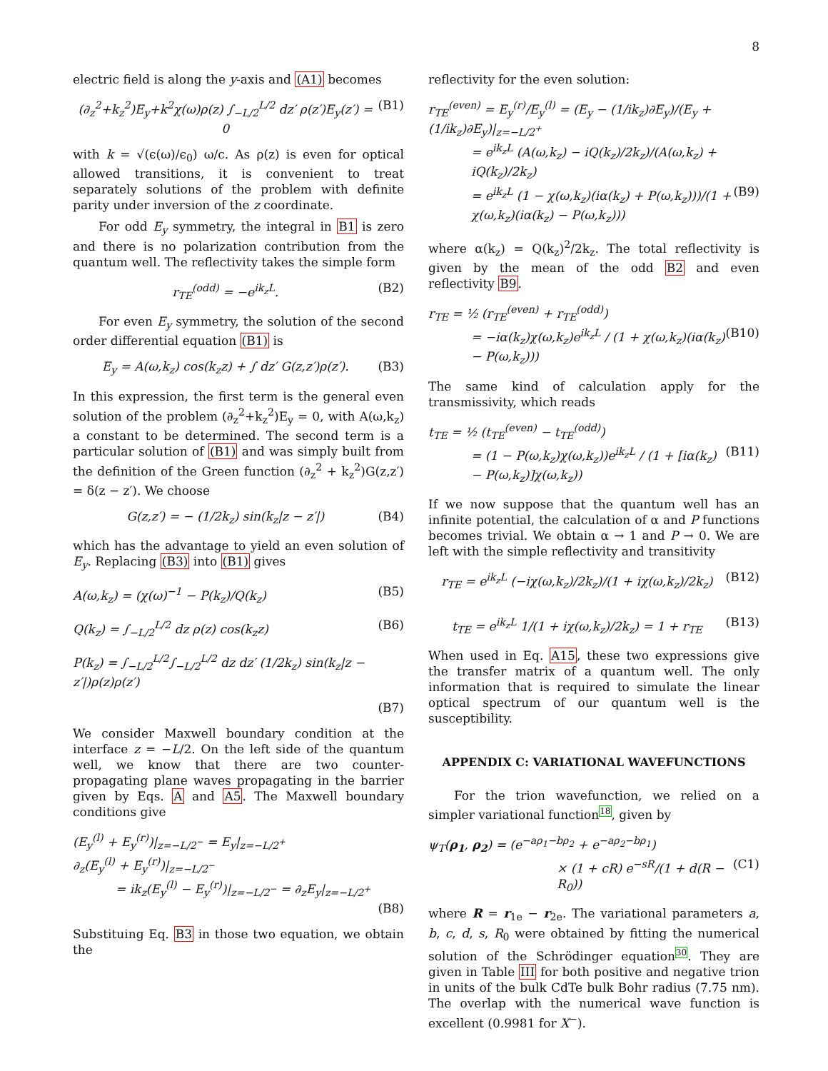8
electric field is along the y-axis and (A1) becomes
(∂<sub>z</sub><sup>2</sup>+k<sub>z</sub><sup>2</sup>)E<sub>y</sub>+k<sup>2</sup>χ(ω)ρ(z) ∫<sub>−L/2</sub><sup>L/2</sup> dz′ ρ(z′)E<sub>y</sub>(z′) = 0
(B1)
with k = √(ϵ(ω)/ϵ<sub>0</sub>) ω/c. As ρ(z) is even for optical allowed transitions, it is convenient to treat separately solutions of the problem with definite parity under inversion of the z coordinate.
For odd E<sub>y</sub> symmetry, the integral in B1 is zero and there is no polarization contribution from the quantum well. The reflectivity takes the simple form
r<sub>TE</sub><sup>(odd)</sup> = −e<sup>ik<sub>z</sub>L</sup>. (B2)
For even E<sub>y</sub> symmetry, the solution of the second order differential equation (B1) is
E<sub>y</sub> = A(ω,k<sub>z</sub>) cos(k<sub>z</sub>z) + ∫ dz′ G(z,z′)ρ(z′).
(B3)
In this expression, the first term is the general even solution of the problem (∂<sub>z</sub><sup>2</sup>+k<sub>z</sub><sup>2</sup>)E<sub>y</sub> = 0, with A(ω,k<sub>z</sub>) a constant to be determined. The second term is a particular solution of (B1) and was simply built from the definition of the Green function (∂<sub>z</sub><sup>2</sup> + k<sub>z</sub><sup>2</sup>)G(z,z′) = δ(z − z′). We choose
G(z,z′) = − (1/2k<sub>z</sub>) sin(k<sub>z</sub>|z − z′|)
(B4)
which has the advantage to yield an even solution of E<sub>y</sub>. Replacing (B3) into (B1) gives
A(ω,k<sub>z</sub>) = (χ(ω)<sup>−1</sup> − P(k<sub>z</sub>)/Q(k<sub>z</sub>)
(B5)
Q(k<sub>z</sub>) = ∫<sub>−L/2</sub><sup>L/2</sup> dz ρ(z) cos(k<sub>z</sub>z)
(B6)
P(k<sub>z</sub>) = ∫<sub>−L/2</sub><sup>L/2</sup>∫<sub>−L/2</sub><sup>L/2</sup> dz dz′ (1/2k<sub>z</sub>) sin(k<sub>z</sub>|z − z′|)ρ(z)ρ(z′)
(B7)
We consider Maxwell boundary condition at the interface z = −L/2. On the left side of the quantum well, we know that there are two counter-propagating plane waves propagating in the barrier given by Eqs. A and A5. The Maxwell boundary conditions give
(E<sub>y</sub><sup>(l)</sup> + E<sub>y</sub><sup>(r)</sup>)|<sub>z=−L/2<sup>−</sup></sub> = E<sub>y</sub>|<sub>z=−L/2<sup>+</sup></sub>
∂<sub>z</sub>(E<sub>y</sub><sup>(l)</sup> + E<sub>y</sub><sup>(r)</sup>)|<sub>z=−L/2<sup>−</sup></sub>
= ik<sub>z</sub>(E<sub>y</sub><sup>(l)</sup> − E<sub>y</sub><sup>(r)</sup>)|<sub>z=−L/2<sup>−</sup></sub> = ∂<sub>z</sub>E<sub>y</sub>|<sub>z=−L/2<sup>+</sup></sub>
(B8)
Substituing Eq. B3 in those two equation, we obtain the
reflectivity for the even solution:
r<sub>TE</sub><sup>(even)</sup> = E<sub>y</sub><sup>(r)</sup>/E<sub>y</sub><sup>(l)</sup> = (E<sub>y</sub> − (1/ik<sub>z</sub>)∂E<sub>y</sub>)/(E<sub>y</sub> + (1/ik<sub>z</sub>)∂E<sub>y</sub>)|<sub>z=−L/2<sup>+</sup></sub>
= e<sup>ik<sub>z</sub>L</sup> (A(ω,k<sub>z</sub>) − iQ(k<sub>z</sub>)/2k<sub>z</sub>)/(A(ω,k<sub>z</sub>) + iQ(k<sub>z</sub>)/2k<sub>z</sub>)
= e<sup>ik<sub>z</sub>L</sup> (1 − χ(ω,k<sub>z</sub>)(iα(k<sub>z</sub>) + P(ω,k<sub>z</sub>)))/(1 + χ(ω,k<sub>z</sub>)(iα(k<sub>z</sub>) − P(ω,k<sub>z</sub>))) (B9)
where α(k<sub>z</sub>) = Q(k<sub>z</sub>)<sup>2</sup>/2k<sub>z</sub>. The total reflectivity is given by the mean of the odd B2 and even reflectivity B9.
r<sub>TE</sub> = ½ (r<sub>TE</sub><sup>(even)</sup> + r<sub>TE</sub><sup>(odd)</sup>)
= −iα(k<sub>z</sub>)χ(ω,k<sub>z</sub>)e<sup>ik<sub>z</sub>L</sup> / (1 + χ(ω,k<sub>z</sub>)(iα(k<sub>z</sub>) − P(ω,k<sub>z</sub>))) (B10)
The same kind of calculation apply for the transmissivity, which reads
t<sub>TE</sub> = ½ (t<sub>TE</sub><sup>(even)</sup> − t<sub>TE</sub><sup>(odd)</sup>)
= (1 − P(ω,k<sub>z</sub>)χ(ω,k<sub>z</sub>))e<sup>ik<sub>z</sub>L</sup> / (1 + [iα(k<sub>z</sub>) − P(ω,k<sub>z</sub>)]χ(ω,k<sub>z</sub>)) (B11)
If we now suppose that the quantum well has an infinite potential, the calculation of α and P functions becomes trivial. We obtain α → 1 and P → 0. We are left with the simple reflectivity and transitivity
r<sub>TE</sub> = e<sup>ik<sub>z</sub>L</sup> (−iχ(ω,k<sub>z</sub>)/2k<sub>z</sub>)/(1 + iχ(ω,k<sub>z</sub>)/2k<sub>z</sub>)
(B12)
t<sub>TE</sub> = e<sup>ik<sub>z</sub>L</sup> 1/(1 + iχ(ω,k<sub>z</sub>)/2k<sub>z</sub>) = 1 + r<sub>TE</sub>
(B13)
When used in Eq. A15, these two expressions give the transfer matrix of a quantum well. The only information that is required to simulate the linear optical spectrum of our quantum well is the susceptibility.
APPENDIX C: VARIATIONAL WAVEFUNCTIONS
For the trion wavefunction, we relied on a simpler variational function<sup>18</sup>, given by
ψ<sub>T</sub>(ρ<sub>1</sub>, ρ<sub>2</sub>) = (e<sup>−aρ<sub>1</sub>−bρ<sub>2</sub></sup> + e<sup>−aρ<sub>2</sub>−bρ<sub>1</sub></sup>)
× (1 + cR) e<sup>−sR</sup>/(1 + d(R − R<sub>0</sub>)) (C1)
where R = r<sub>1e</sub> − r<sub>2e</sub>. The variational parameters a, b, c, d, s, R<sub>0</sub> were obtained by fitting the numerical solution of the Schrödinger equation<sup>30</sup>. They are given in Table III for both positive and negative trion in units of the bulk CdTe bulk Bohr radius (7.75 nm). The overlap with the numerical wave function is excellent (0.9981 for X<sup>−</sup>).